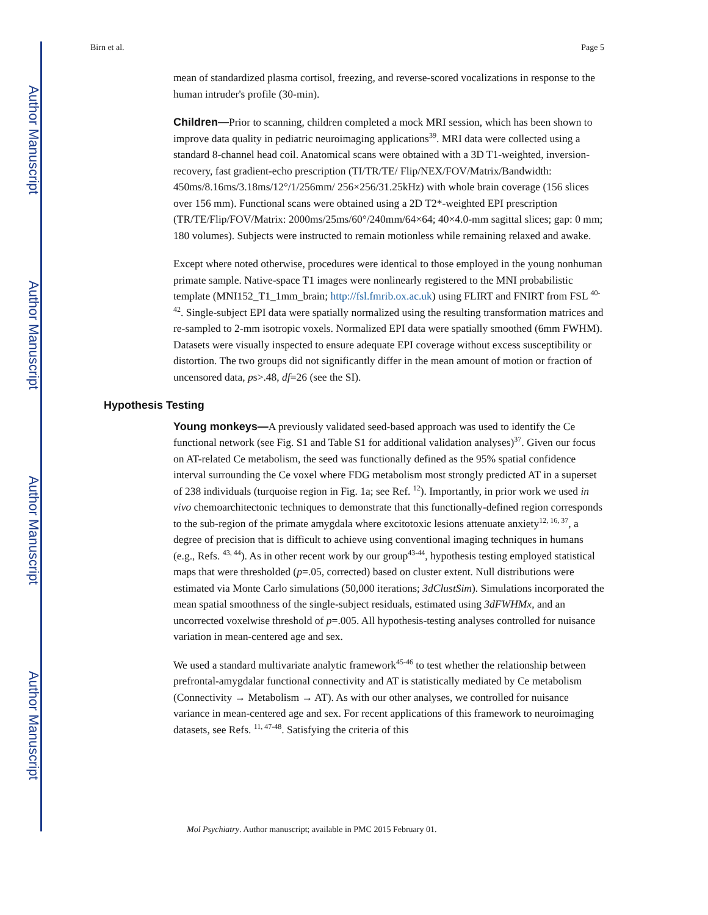Author Manuscript
Author Manuscript
Author Manuscript
Author Manuscript
Birn et al. Page 5
mean of standardized plasma cortisol, freezing, and reverse-scored vocalizations in response to the human intruder's profile (30-min).
Children—Prior to scanning, children completed a mock MRI session, which has been shown to improve data quality in pediatric neuroimaging applications<sup>39</sup>. MRI data were collected using a standard 8-channel head coil. Anatomical scans were obtained with a 3D T1-weighted, inversion-recovery, fast gradient-echo prescription (TI/TR/TE/ Flip/NEX/FOV/Matrix/Bandwidth: 450ms/8.16ms/3.18ms/12°/1/256mm/ 256×256/31.25kHz) with whole brain coverage (156 slices over 156 mm). Functional scans were obtained using a 2D T2*-weighted EPI prescription (TR/TE/Flip/FOV/Matrix: 2000ms/25ms/60°/240mm/64×64; 40×4.0-mm sagittal slices; gap: 0 mm; 180 volumes). Subjects were instructed to remain motionless while remaining relaxed and awake.
Except where noted otherwise, procedures were identical to those employed in the young nonhuman primate sample. Native-space T1 images were nonlinearly registered to the MNI probabilistic template (MNI152_T1_1mm_brain; http://fsl.fmrib.ox.ac.uk) using FLIRT and FNIRT from FSL <sup>40-42</sup>. Single-subject EPI data were spatially normalized using the resulting transformation matrices and re-sampled to 2-mm isotropic voxels. Normalized EPI data were spatially smoothed (6mm FWHM). Datasets were visually inspected to ensure adequate EPI coverage without excess susceptibility or distortion. The two groups did not significantly differ in the mean amount of motion or fraction of uncensored data, ps>.48, df=26 (see the SI).
Hypothesis Testing
Young monkeys—A previously validated seed-based approach was used to identify the Ce functional network (see Fig. S1 and Table S1 for additional validation analyses)<sup>37</sup>. Given our focus on AT-related Ce metabolism, the seed was functionally defined as the 95% spatial confidence interval surrounding the Ce voxel where FDG metabolism most strongly predicted AT in a superset of 238 individuals (turquoise region in Fig. 1a; see Ref. <sup>12</sup>). Importantly, in prior work we used in vivo chemoarchitectonic techniques to demonstrate that this functionally-defined region corresponds to the sub-region of the primate amygdala where excitotoxic lesions attenuate anxiety<sup>12, 16, 37</sup>, a degree of precision that is difficult to achieve using conventional imaging techniques in humans (e.g., Refs. <sup>43, 44</sup>). As in other recent work by our group<sup>43-44</sup>, hypothesis testing employed statistical maps that were thresholded (p=.05, corrected) based on cluster extent. Null distributions were estimated via Monte Carlo simulations (50,000 iterations; 3dClustSim). Simulations incorporated the mean spatial smoothness of the single-subject residuals, estimated using 3dFWHMx, and an uncorrected voxelwise threshold of p=.005. All hypothesis-testing analyses controlled for nuisance variation in mean-centered age and sex.
We used a standard multivariate analytic framework<sup>45-46</sup> to test whether the relationship between prefrontal-amygdalar functional connectivity and AT is statistically mediated by Ce metabolism (Connectivity → Metabolism → AT). As with our other analyses, we controlled for nuisance variance in mean-centered age and sex. For recent applications of this framework to neuroimaging datasets, see Refs. <sup>11, 47-48</sup>. Satisfying the criteria of this
Mol Psychiatry. Author manuscript; available in PMC 2015 February 01.